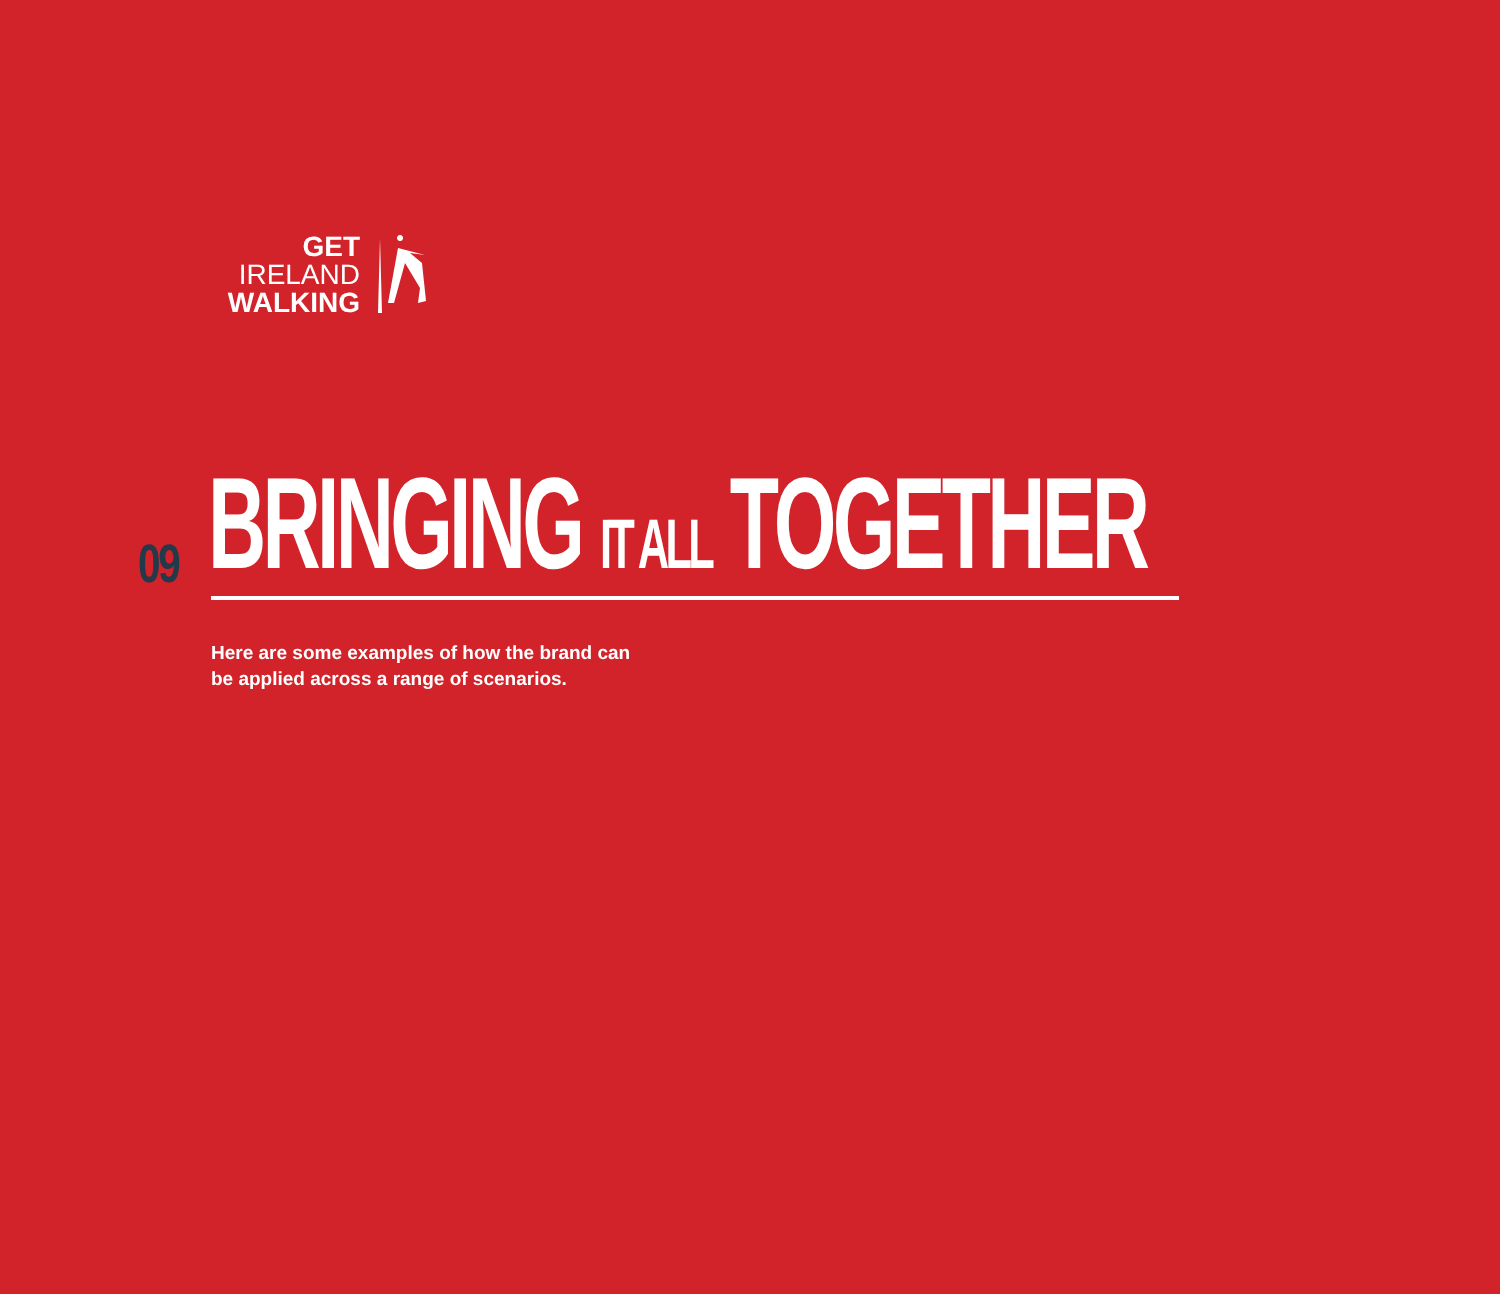GET
IRELAND
WALKING
09 BRINGING IT ALL TOGETHER
Here are some examples of how the brand can
be applied across a range of scenarios.